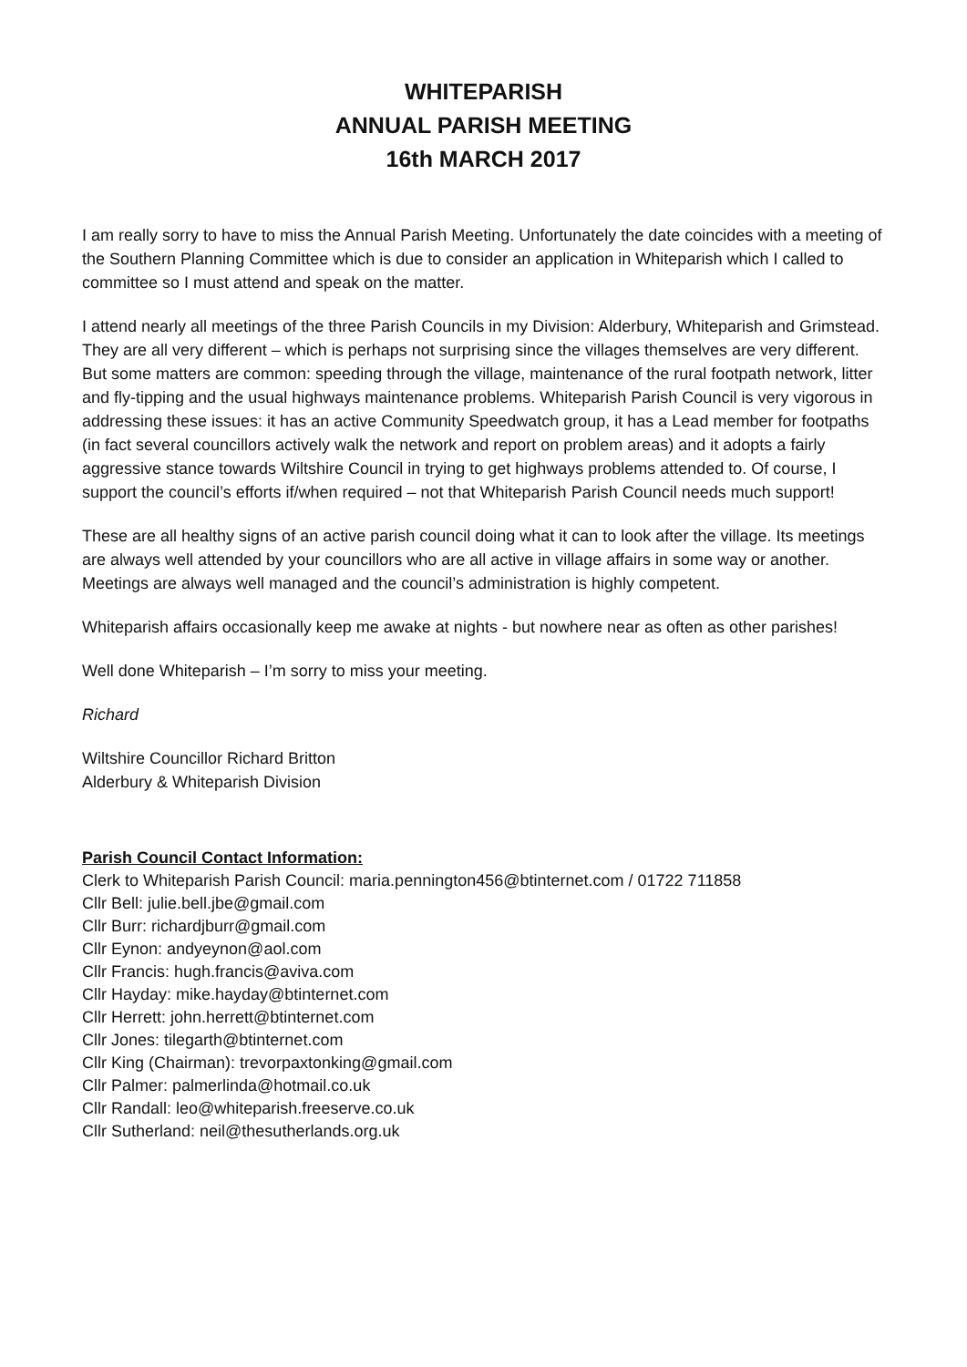WHITEPARISH
ANNUAL PARISH MEETING
16th MARCH 2017
I am really sorry to have to miss the Annual Parish Meeting. Unfortunately the date coincides with a meeting of the Southern Planning Committee which is due to consider an application in Whiteparish which I called to committee so I must attend and speak on the matter.
I attend nearly all meetings of the three Parish Councils in my Division: Alderbury, Whiteparish and Grimstead. They are all very different – which is perhaps not surprising since the villages themselves are very different. But some matters are common: speeding through the village, maintenance of the rural footpath network, litter and fly-tipping and the usual highways maintenance problems. Whiteparish Parish Council is very vigorous in addressing these issues: it has an active Community Speedwatch group, it has a Lead member for footpaths (in fact several councillors actively walk the network and report on problem areas) and it adopts a fairly aggressive stance towards Wiltshire Council in trying to get highways problems attended to. Of course, I support the council’s efforts if/when required – not that Whiteparish Parish Council needs much support!
These are all healthy signs of an active parish council doing what it can to look after the village. Its meetings are always well attended by your councillors who are all active in village affairs in some way or another. Meetings are always well managed and the council’s administration is highly competent.
Whiteparish affairs occasionally keep me awake at nights - but nowhere near as often as other parishes!
Well done Whiteparish – I’m sorry to miss your meeting.
Richard
Wiltshire Councillor Richard Britton
Alderbury & Whiteparish Division
Parish Council Contact Information:
Clerk to Whiteparish Parish Council: maria.pennington456@btinternet.com / 01722 711858
Cllr Bell: julie.bell.jbe@gmail.com
Cllr Burr: richardjburr@gmail.com
Cllr Eynon: andyeynon@aol.com
Cllr Francis: hugh.francis@aviva.com
Cllr Hayday: mike.hayday@btinternet.com
Cllr Herrett: john.herrett@btinternet.com
Cllr Jones: tilegarth@btinternet.com
Cllr King (Chairman): trevorpaxtonking@gmail.com
Cllr Palmer: palmerlinda@hotmail.co.uk
Cllr Randall: leo@whiteparish.freeserve.co.uk
Cllr Sutherland: neil@thesutherlands.org.uk